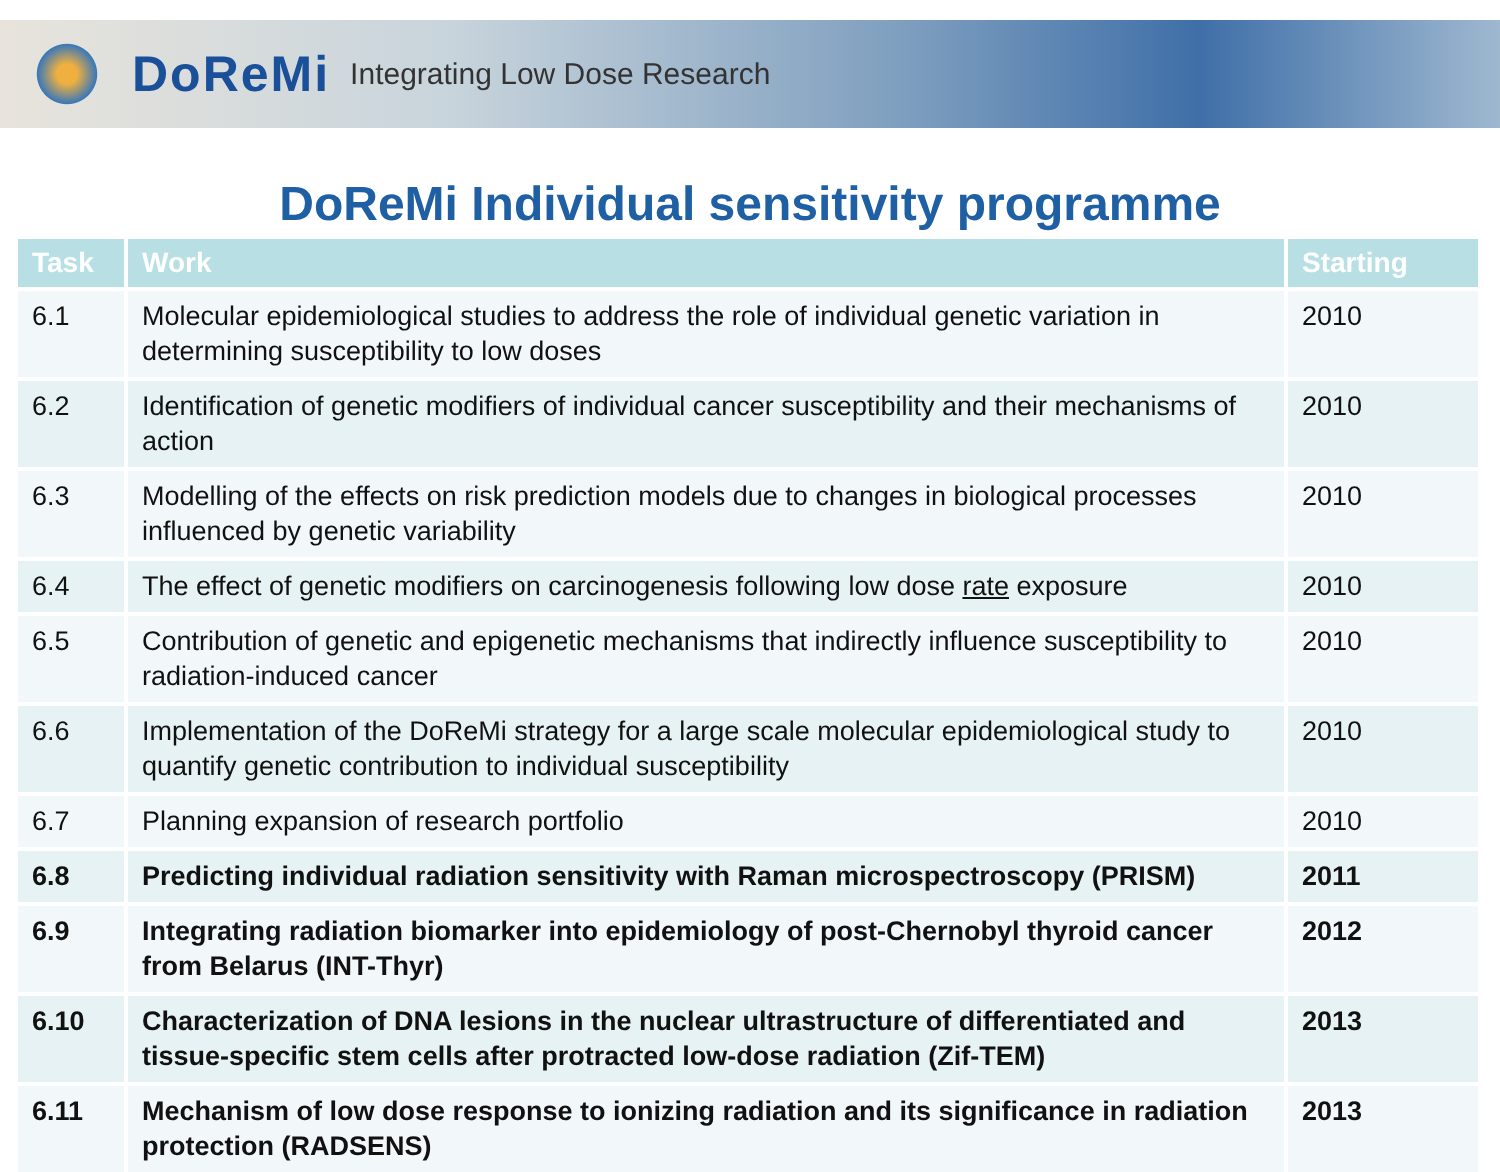DoReMi
Integrating Low Dose Research
DoReMi Individual sensitivity programme
| Task | Work | Starting |
| --- | --- | --- |
| 6.1 | Molecular epidemiological studies to address the role of individual genetic variation in determining susceptibility to low doses | 2010 |
| 6.2 | Identification of genetic modifiers of individual cancer susceptibility and their mechanisms of action | 2010 |
| 6.3 | Modelling of the effects on risk prediction models due to changes in biological processes influenced by genetic variability | 2010 |
| 6.4 | The effect of genetic modifiers on carcinogenesis following low dose rate exposure | 2010 |
| 6.5 | Contribution of genetic and epigenetic mechanisms that indirectly influence susceptibility to radiation-induced cancer | 2010 |
| 6.6 | Implementation of the DoReMi strategy for a large scale molecular epidemiological study to quantify genetic contribution to individual susceptibility | 2010 |
| 6.7 | Planning expansion of research portfolio | 2010 |
| 6.8 | Predicting individual radiation sensitivity with Raman microspectroscopy (PRISM) | 2011 |
| 6.9 | Integrating radiation biomarker into epidemiology of post-Chernobyl thyroid cancer from Belarus (INT-Thyr) | 2012 |
| 6.10 | Characterization of DNA lesions in the nuclear ultrastructure of differentiated and tissue-specific stem cells after protracted low-dose radiation (Zif-TEM) | 2013 |
| 6.11 | Mechanism of low dose response to ionizing radiation and its significance in radiation protection (RADSENS) | 2013 |